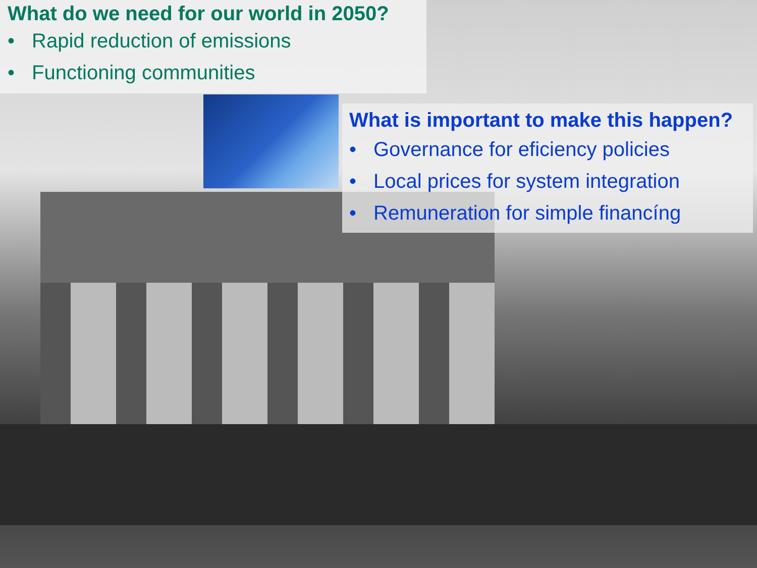What do we need for our world in 2050?
• Rapid reduction of emissions
• Functioning communities
What is important to make this happen?
• Governance for eficiency policies
• Local prices for system integration
• Remuneration for simple financíng